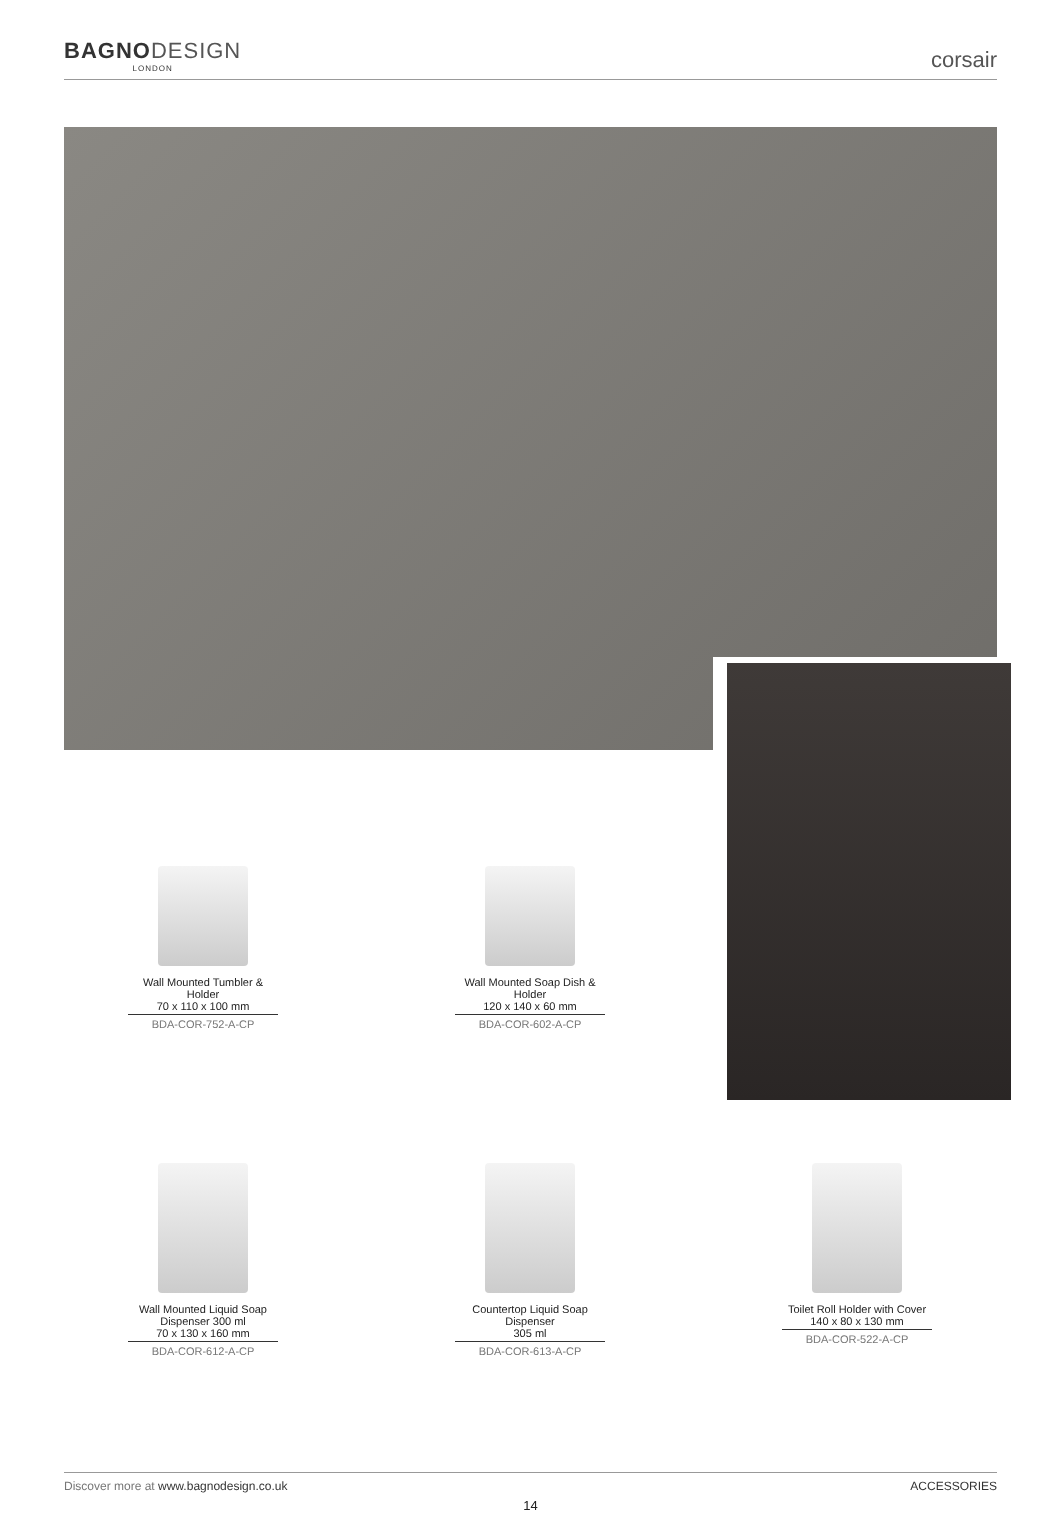BAGNODESIGN
LONDON
corsair
Wall Mounted Tumbler & Holder
70 x 110 x 100 mm
BDA-COR-752-A-CP
Wall Mounted Soap Dish & Holder
120 x 140 x 60 mm
BDA-COR-602-A-CP
Wall Mounted Liquid Soap Dispenser 300 ml
70 x 130 x 160 mm
BDA-COR-612-A-CP
Countertop Liquid Soap Dispenser
305 ml
BDA-COR-613-A-CP
Toilet Roll Holder with Cover
140 x 80 x 130 mm
BDA-COR-522-A-CP
Discover more at www.bagnodesign.co.uk
ACCESSORIES
14